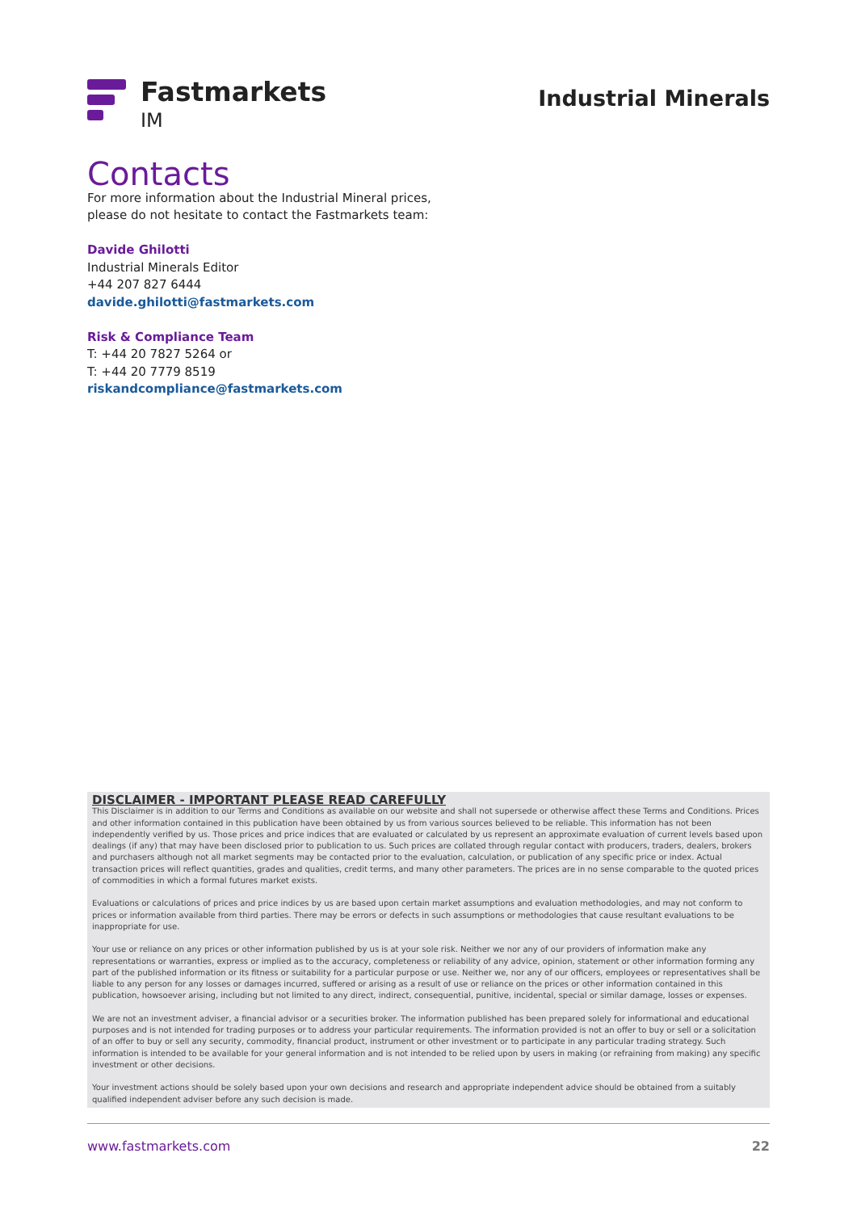Fastmarkets
IM
Industrial Minerals
Contacts
For more information about the Industrial Mineral prices,
please do not hesitate to contact the Fastmarkets team:
Davide Ghilotti
Industrial Minerals Editor
+44 207 827 6444
davide.ghilotti@fastmarkets.com
Risk & Compliance Team
T: +44 20 7827 5264 or
T: +44 20 7779 8519
riskandcompliance@fastmarkets.com
DISCLAIMER - IMPORTANT PLEASE READ CAREFULLY
This Disclaimer is in addition to our Terms and Conditions as available on our website and shall not supersede or otherwise affect these Terms and Conditions. Prices and other information contained in this publication have been obtained by us from various sources believed to be reliable. This information has not been independently verified by us. Those prices and price indices that are evaluated or calculated by us represent an approximate evaluation of current levels based upon dealings (if any) that may have been disclosed prior to publication to us. Such prices are collated through regular contact with producers, traders, dealers, brokers and purchasers although not all market segments may be contacted prior to the evaluation, calculation, or publication of any specific price or index. Actual transaction prices will reflect quantities, grades and qualities, credit terms, and many other parameters. The prices are in no sense comparable to the quoted prices of commodities in which a formal futures market exists.
Evaluations or calculations of prices and price indices by us are based upon certain market assumptions and evaluation methodologies, and may not conform to prices or information available from third parties. There may be errors or defects in such assumptions or methodologies that cause resultant evaluations to be inappropriate for use.
Your use or reliance on any prices or other information published by us is at your sole risk. Neither we nor any of our providers of information make any representations or warranties, express or implied as to the accuracy, completeness or reliability of any advice, opinion, statement or other information forming any part of the published information or its fitness or suitability for a particular purpose or use. Neither we, nor any of our officers, employees or representatives shall be liable to any person for any losses or damages incurred, suffered or arising as a result of use or reliance on the prices or other information contained in this publication, howsoever arising, including but not limited to any direct, indirect, consequential, punitive, incidental, special or similar damage, losses or expenses.
We are not an investment adviser, a financial advisor or a securities broker. The information published has been prepared solely for informational and educational purposes and is not intended for trading purposes or to address your particular requirements. The information provided is not an offer to buy or sell or a solicitation of an offer to buy or sell any security, commodity, financial product, instrument or other investment or to participate in any particular trading strategy. Such information is intended to be available for your general information and is not intended to be relied upon by users in making (or refraining from making) any specific investment or other decisions.
Your investment actions should be solely based upon your own decisions and research and appropriate independent advice should be obtained from a suitably qualified independent adviser before any such decision is made.
www.fastmarkets.com 22